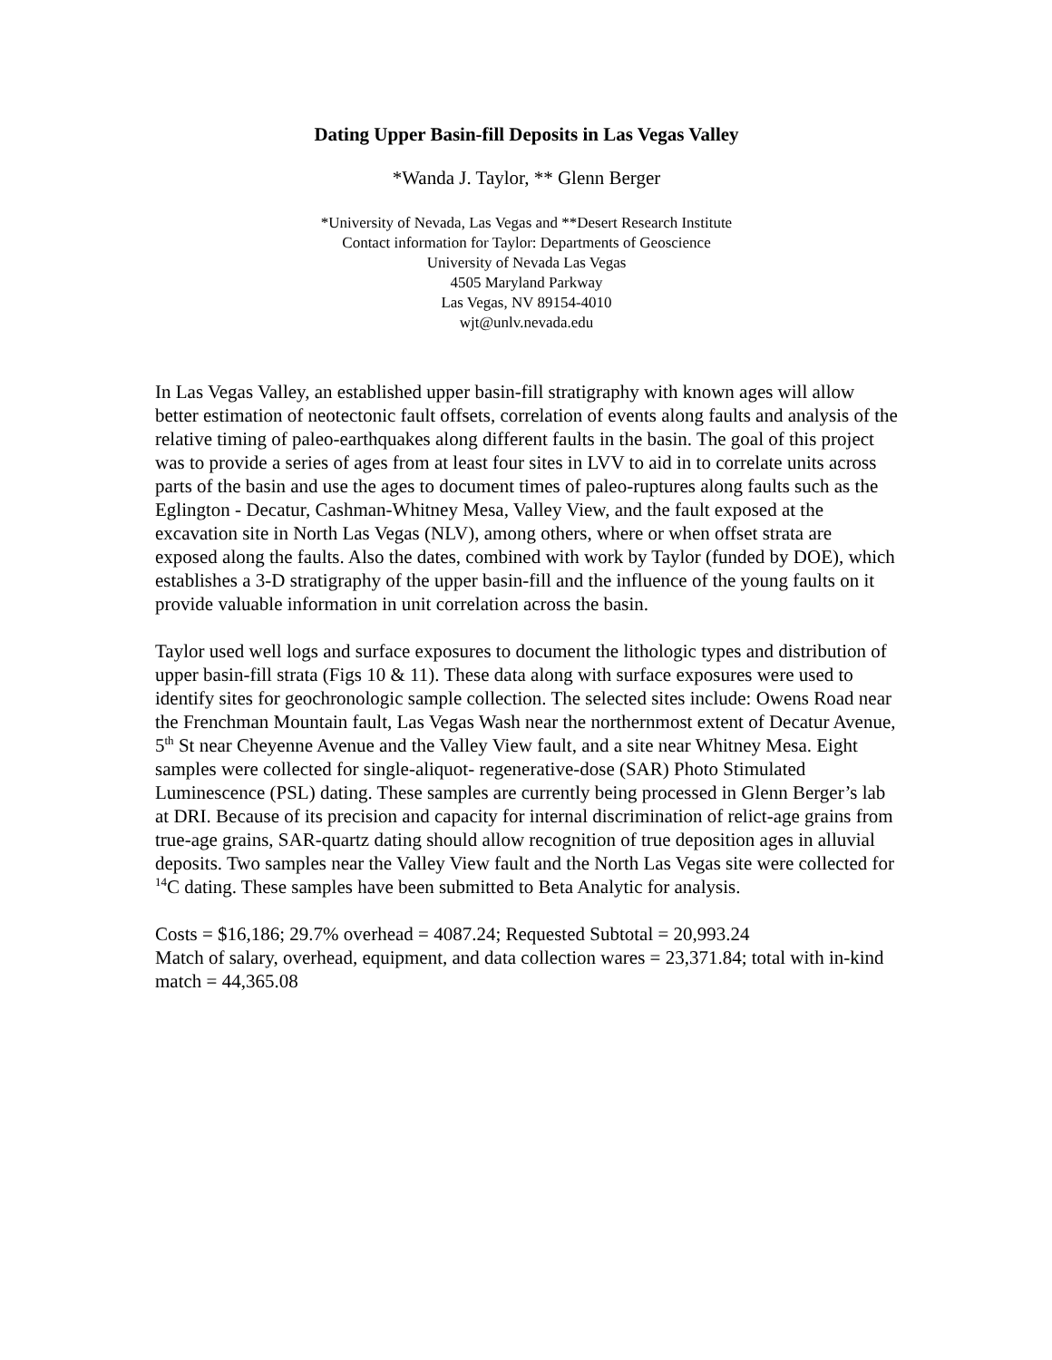Dating Upper Basin-fill Deposits in Las Vegas Valley
*Wanda J. Taylor, ** Glenn Berger
*University of Nevada, Las Vegas and **Desert Research Institute
Contact information for Taylor: Departments of Geoscience
University of Nevada Las Vegas
4505 Maryland Parkway
Las Vegas, NV 89154-4010
wjt@unlv.nevada.edu
In Las Vegas Valley, an established upper basin-fill stratigraphy with known ages will allow better estimation of neotectonic fault offsets, correlation of events along faults and analysis of the relative timing of paleo-earthquakes along different faults in the basin. The goal of this project was to provide a series of ages from at least four sites in LVV to aid in to correlate units across parts of the basin and use the ages to document times of paleo-ruptures along faults such as the Eglington - Decatur, Cashman-Whitney Mesa, Valley View, and the fault exposed at the excavation site in North Las Vegas (NLV), among others, where or when offset strata are exposed along the faults. Also the dates, combined with work by Taylor (funded by DOE), which establishes a 3-D stratigraphy of the upper basin-fill and the influence of the young faults on it provide valuable information in unit correlation across the basin.
Taylor used well logs and surface exposures to document the lithologic types and distribution of upper basin-fill strata (Figs 10 & 11). These data along with surface exposures were used to identify sites for geochronologic sample collection. The selected sites include: Owens Road near the Frenchman Mountain fault, Las Vegas Wash near the northernmost extent of Decatur Avenue, 5<sup>th</sup> St near Cheyenne Avenue and the Valley View fault, and a site near Whitney Mesa. Eight samples were collected for single-aliquot- regenerative-dose (SAR) Photo Stimulated Luminescence (PSL) dating. These samples are currently being processed in Glenn Berger’s lab at DRI. Because of its precision and capacity for internal discrimination of relict-age grains from true-age grains, SAR-quartz dating should allow recognition of true deposition ages in alluvial deposits. Two samples near the Valley View fault and the North Las Vegas site were collected for <sup>14</sup>C dating. These samples have been submitted to Beta Analytic for analysis.
Costs = $16,186; 29.7% overhead = 4087.24; Requested Subtotal = 20,993.24
Match of salary, overhead, equipment, and data collection wares = 23,371.84; total with in-kind match = 44,365.08